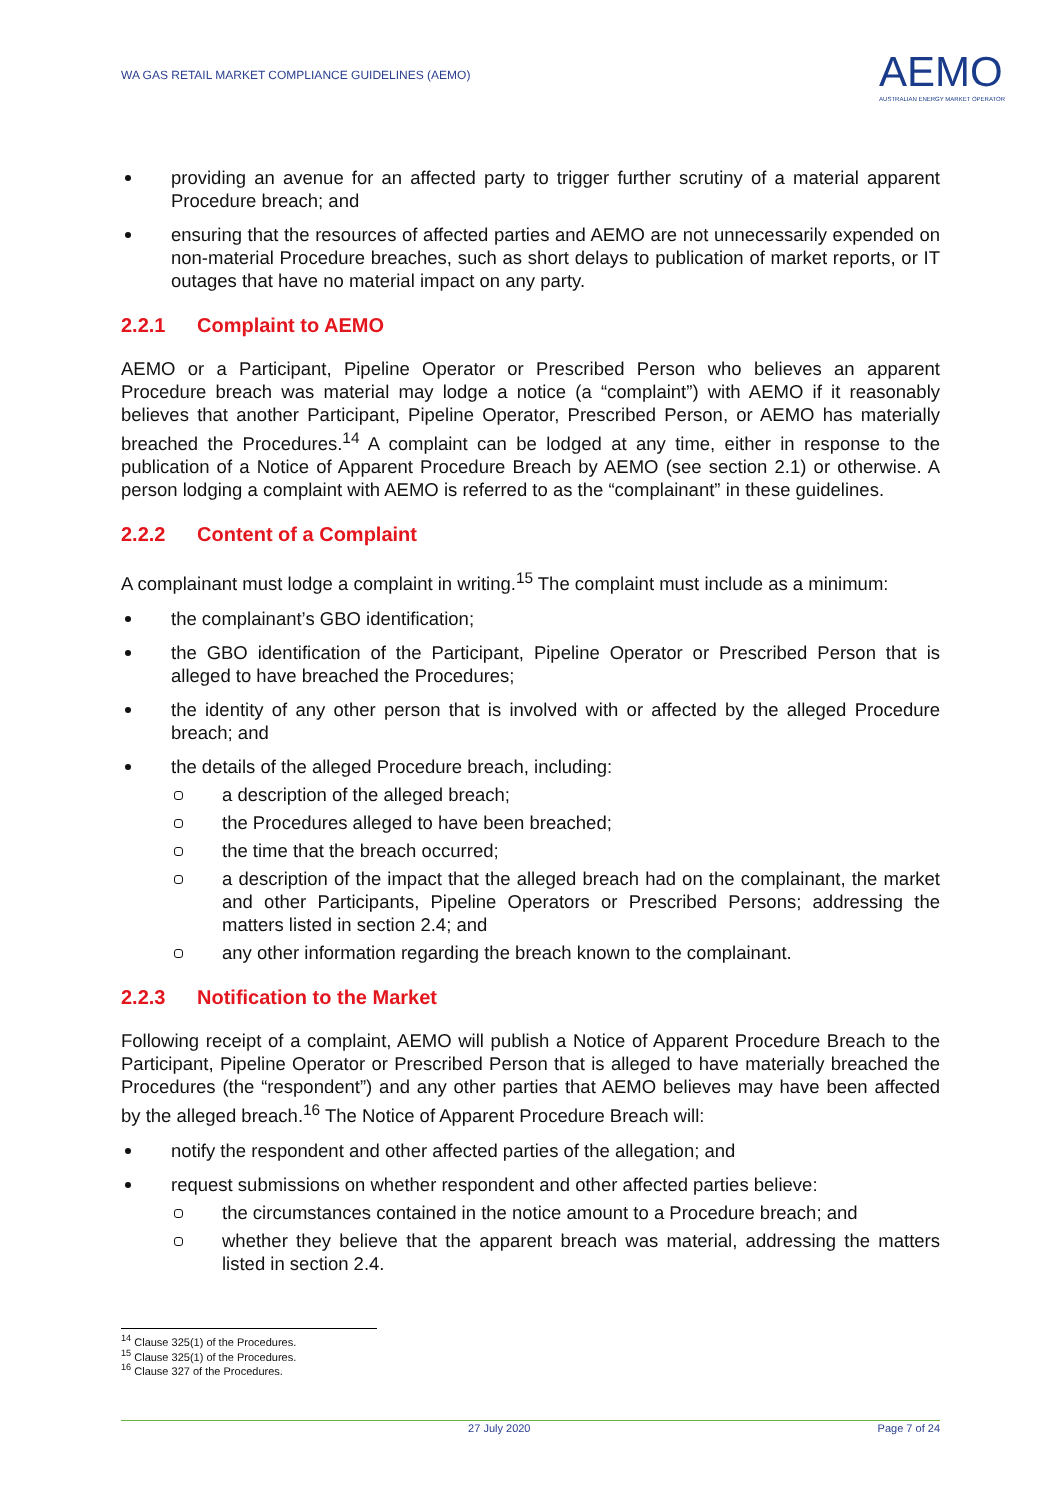WA GAS RETAIL MARKET COMPLIANCE GUIDELINES (AEMO)
AEMO
AUSTRALIAN ENERGY MARKET OPERATOR
providing an avenue for an affected party to trigger further scrutiny of a material apparent Procedure breach; and
ensuring that the resources of affected parties and AEMO are not unnecessarily expended on non-material Procedure breaches, such as short delays to publication of market reports, or IT outages that have no material impact on any party.
2.2.1 Complaint to AEMO
AEMO or a Participant, Pipeline Operator or Prescribed Person who believes an apparent Procedure breach was material may lodge a notice (a “complaint”) with AEMO if it reasonably believes that another Participant, Pipeline Operator, Prescribed Person, or AEMO has materially breached the Procedures.<sup>14</sup> A complaint can be lodged at any time, either in response to the publication of a Notice of Apparent Procedure Breach by AEMO (see section 2.1) or otherwise. A person lodging a complaint with AEMO is referred to as the “complainant” in these guidelines.
2.2.2 Content of a Complaint
A complainant must lodge a complaint in writing.<sup>15</sup> The complaint must include as a minimum:
the complainant’s GBO identification;
the GBO identification of the Participant, Pipeline Operator or Prescribed Person that is alleged to have breached the Procedures;
the identity of any other person that is involved with or affected by the alleged Procedure breach; and
the details of the alleged Procedure breach, including:
a description of the alleged breach;
the Procedures alleged to have been breached;
the time that the breach occurred;
a description of the impact that the alleged breach had on the complainant, the market and other Participants, Pipeline Operators or Prescribed Persons; addressing the matters listed in section 2.4; and
any other information regarding the breach known to the complainant.
2.2.3 Notification to the Market
Following receipt of a complaint, AEMO will publish a Notice of Apparent Procedure Breach to the Participant, Pipeline Operator or Prescribed Person that is alleged to have materially breached the Procedures (the “respondent”) and any other parties that AEMO believes may have been affected by the alleged breach.<sup>16</sup> The Notice of Apparent Procedure Breach will:
notify the respondent and other affected parties of the allegation; and
request submissions on whether respondent and other affected parties believe:
the circumstances contained in the notice amount to a Procedure breach; and
whether they believe that the apparent breach was material, addressing the matters listed in section 2.4.
<sup>14</sup> Clause 325(1) of the Procedures.
<sup>15</sup> Clause 325(1) of the Procedures.
<sup>16</sup> Clause 327 of the Procedures.
27 July 2020 Page 7 of 24